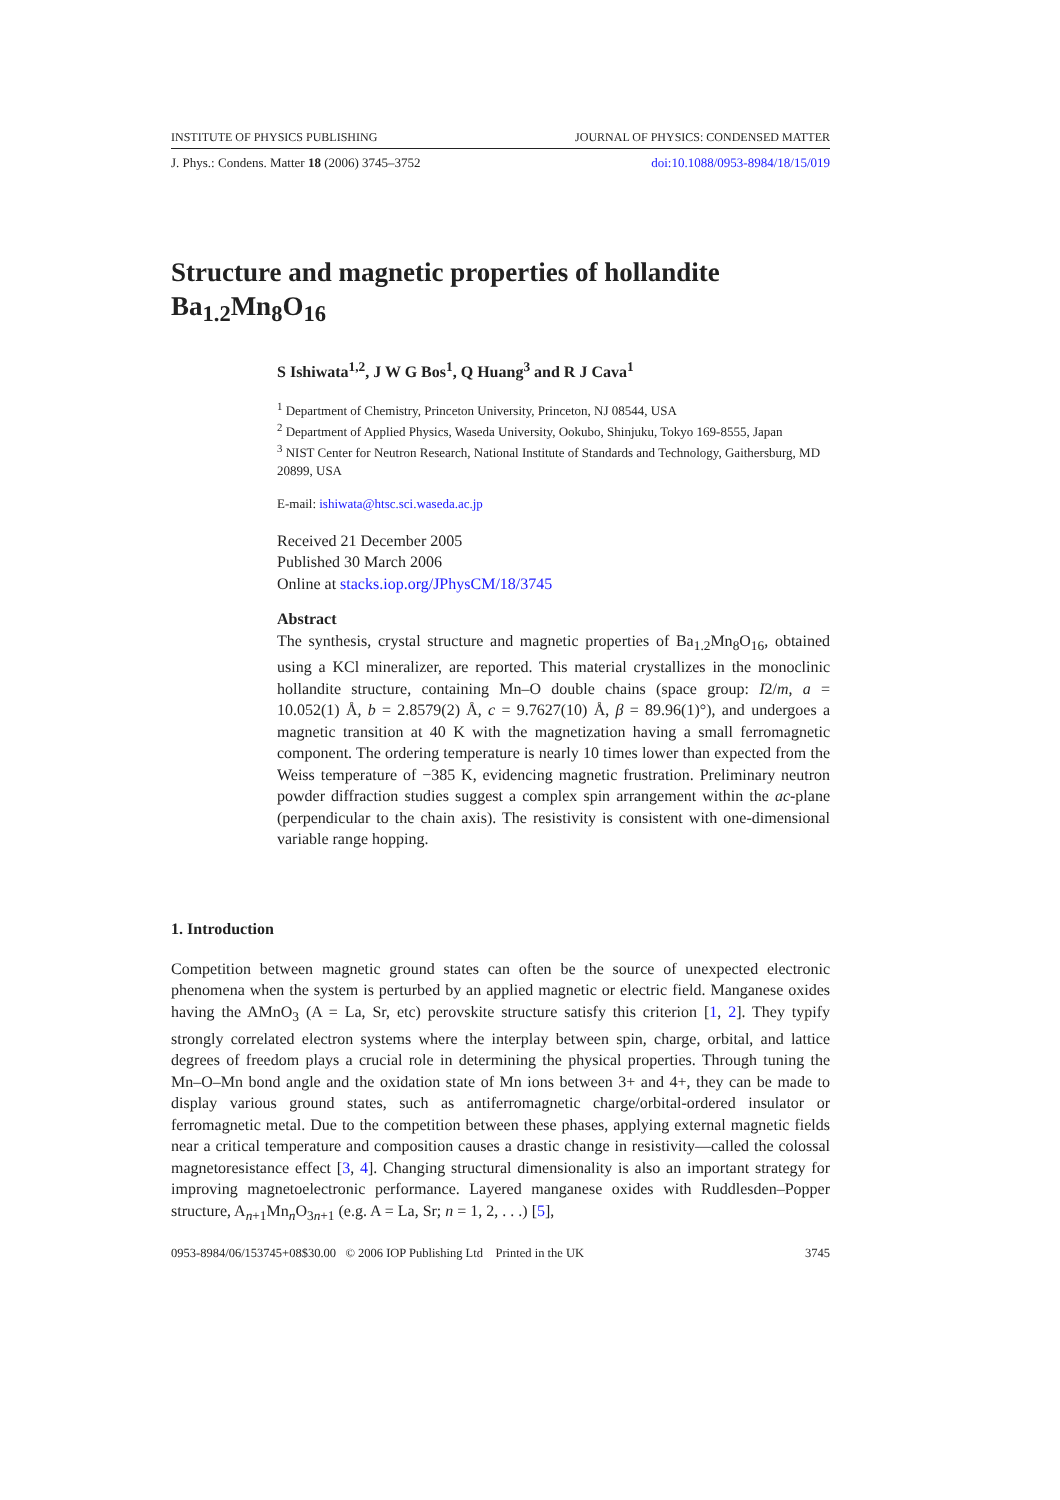INSTITUTE OF PHYSICS PUBLISHING JOURNAL OF PHYSICS: CONDENSED MATTER
J. Phys.: Condens. Matter 18 (2006) 3745–3752 doi:10.1088/0953-8984/18/15/019
Structure and magnetic properties of hollandite Ba<sub>1.2</sub>Mn<sub>8</sub>O<sub>16</sub>
S Ishiwata<sup>1,2</sup>, J W G Bos<sup>1</sup>, Q Huang<sup>3</sup> and R J Cava<sup>1</sup>
<sup>1</sup> Department of Chemistry, Princeton University, Princeton, NJ 08544, USA
<sup>2</sup> Department of Applied Physics, Waseda University, Ookubo, Shinjuku, Tokyo 169-8555, Japan
<sup>3</sup> NIST Center for Neutron Research, National Institute of Standards and Technology, Gaithersburg, MD 20899, USA
E-mail: ishiwata@htsc.sci.waseda.ac.jp
Received 21 December 2005
Published 30 March 2006
Online at stacks.iop.org/JPhysCM/18/3745
Abstract
The synthesis, crystal structure and magnetic properties of Ba<sub>1.2</sub>Mn<sub>8</sub>O<sub>16</sub>, obtained using a KCl mineralizer, are reported. This material crystallizes in the monoclinic hollandite structure, containing Mn–O double chains (space group: I2/m, a = 10.052(1) Å, b = 2.8579(2) Å, c = 9.7627(10) Å, β = 89.96(1)°), and undergoes a magnetic transition at 40 K with the magnetization having a small ferromagnetic component. The ordering temperature is nearly 10 times lower than expected from the Weiss temperature of −385 K, evidencing magnetic frustration. Preliminary neutron powder diffraction studies suggest a complex spin arrangement within the ac-plane (perpendicular to the chain axis). The resistivity is consistent with one-dimensional variable range hopping.
1. Introduction
Competition between magnetic ground states can often be the source of unexpected electronic phenomena when the system is perturbed by an applied magnetic or electric field. Manganese oxides having the AMnO<sub>3</sub> (A = La, Sr, etc) perovskite structure satisfy this criterion [1, 2]. They typify strongly correlated electron systems where the interplay between spin, charge, orbital, and lattice degrees of freedom plays a crucial role in determining the physical properties. Through tuning the Mn–O–Mn bond angle and the oxidation state of Mn ions between 3+ and 4+, they can be made to display various ground states, such as antiferromagnetic charge/orbital-ordered insulator or ferromagnetic metal. Due to the competition between these phases, applying external magnetic fields near a critical temperature and composition causes a drastic change in resistivity—called the colossal magnetoresistance effect [3, 4]. Changing structural dimensionality is also an important strategy for improving magnetoelectronic performance. Layered manganese oxides with Ruddlesden–Popper structure, A<sub>n+1</sub>Mn<sub>n</sub>O<sub>3n+1</sub> (e.g. A = La, Sr; n = 1, 2, . . .) [5],
0953-8984/06/153745+08$30.00 © 2006 IOP Publishing Ltd Printed in the UK 3745